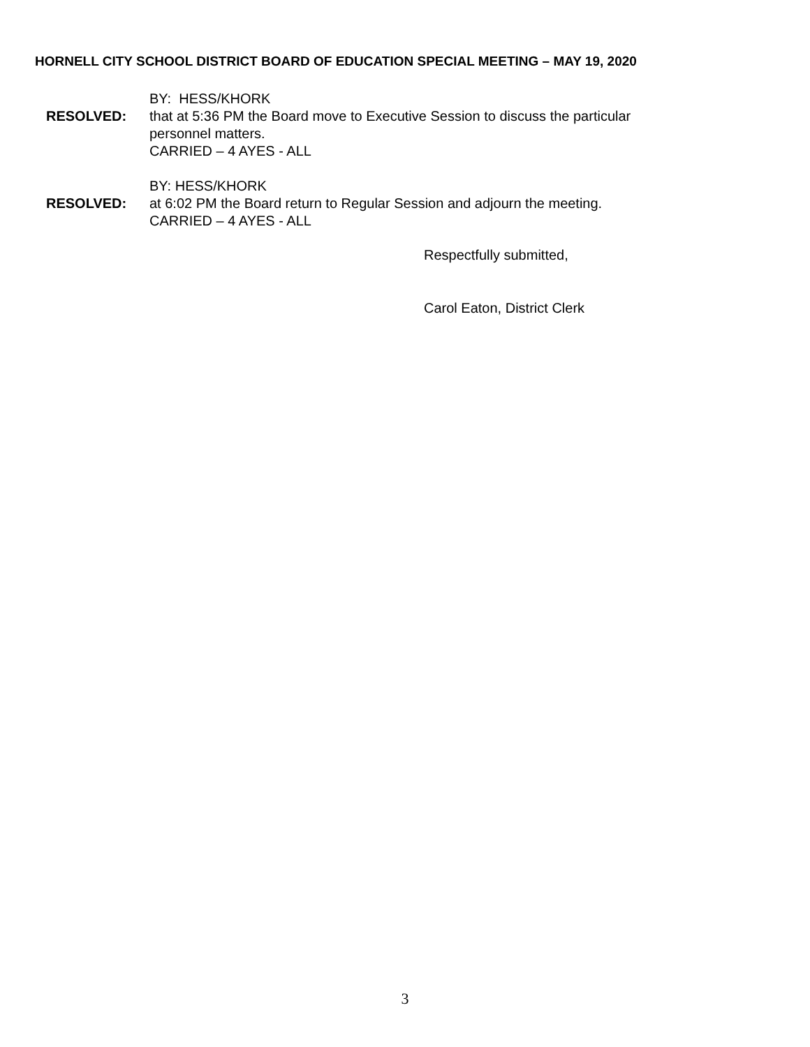HORNELL CITY SCHOOL DISTRICT BOARD OF EDUCATION SPECIAL MEETING – MAY 19, 2020
BY: HESS/KHORK
RESOLVED: that at 5:36 PM the Board move to Executive Session to discuss the particular
personnel matters.
CARRIED – 4 AYES - ALL
BY: HESS/KHORK
RESOLVED: at 6:02 PM the Board return to Regular Session and adjourn the meeting.
CARRIED – 4 AYES - ALL
Respectfully submitted,
Carol Eaton, District Clerk
3